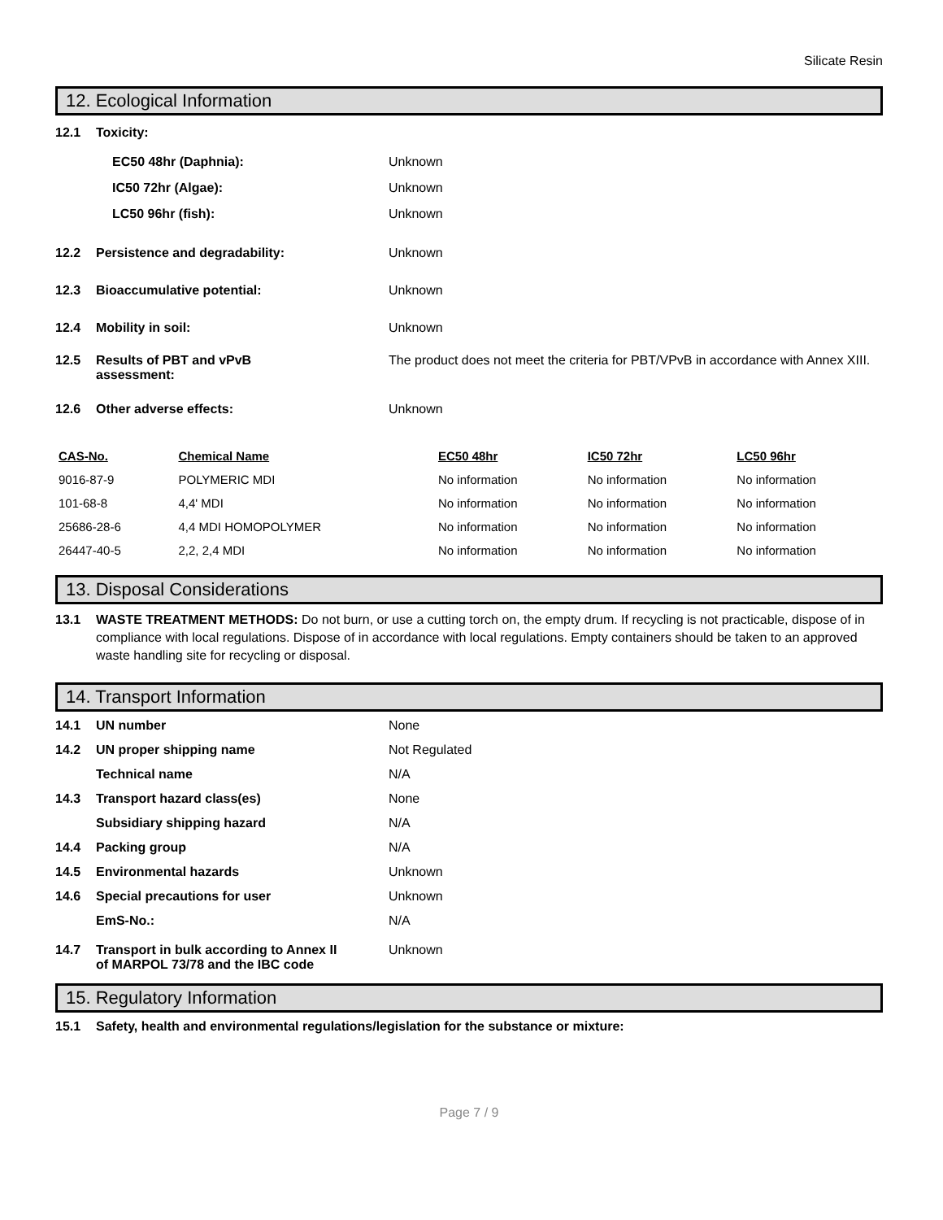Silicate Resin
12. Ecological Information
12.1 Toxicity:
EC50 48hr (Daphnia): Unknown
IC50 72hr (Algae): Unknown
LC50 96hr (fish): Unknown
12.2 Persistence and degradability: Unknown
12.3 Bioaccumulative potential: Unknown
12.4 Mobility in soil: Unknown
12.5 Results of PBT and vPvB
assessment: The product does not meet the criteria for PBT/VPvB in accordance with Annex XIII.
12.6 Other adverse effects: Unknown
| CAS-No. | Chemical Name | EC50 48hr | IC50 72hr | LC50 96hr |
| --- | --- | --- | --- | --- |
| 9016-87-9 | POLYMERIC MDI | No information | No information | No information |
| 101-68-8 | 4,4' MDI | No information | No information | No information |
| 25686-28-6 | 4,4 MDI HOMOPOLYMER | No information | No information | No information |
| 26447-40-5 | 2,2, 2,4 MDI | No information | No information | No information |
13. Disposal Considerations
13.1 WASTE TREATMENT METHODS: Do not burn, or use a cutting torch on, the empty drum. If recycling is not practicable, dispose of in compliance with local regulations. Dispose of in accordance with local regulations. Empty containers should be taken to an approved waste handling site for recycling or disposal.
14. Transport Information
14.1 UN number None
14.2 UN proper shipping name Not Regulated
Technical name N/A
14.3 Transport hazard class(es) None
Subsidiary shipping hazard N/A
14.4 Packing group N/A
14.5 Environmental hazards Unknown
14.6 Special precautions for user Unknown
EmS-No.: N/A
14.7 Transport in bulk according to Annex II
of MARPOL 73/78 and the IBC code Unknown
15. Regulatory Information
15.1 Safety, health and environmental regulations/legislation for the substance or mixture:
Page 7 / 9